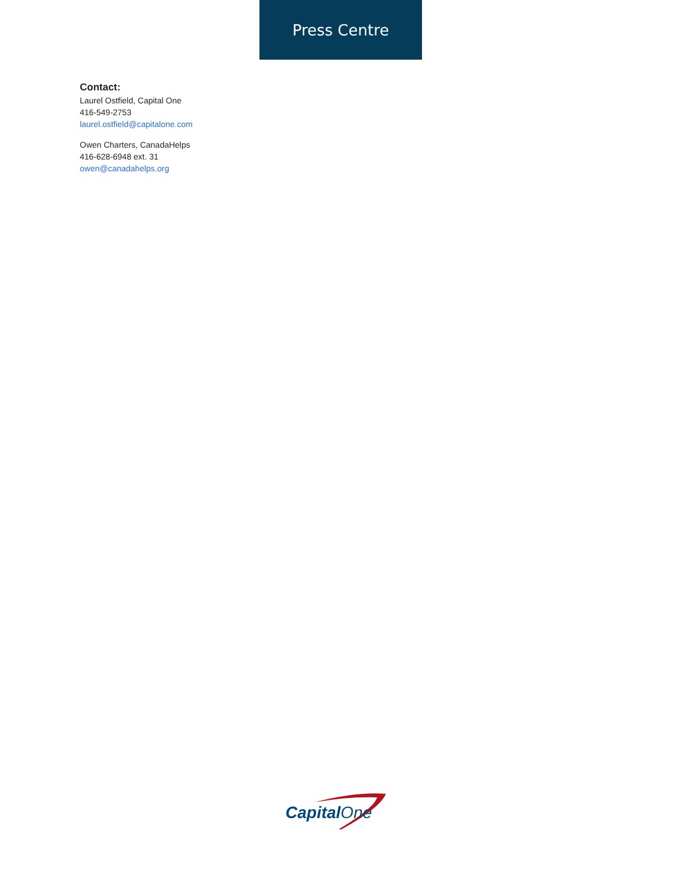Press Centre
Contact:
Laurel Ostfield, Capital One
416-549-2753
laurel.ostfield@capitalone.com
Owen Charters, CanadaHelps
416-628-6948 ext. 31
owen@canadahelps.org
CapitalOne